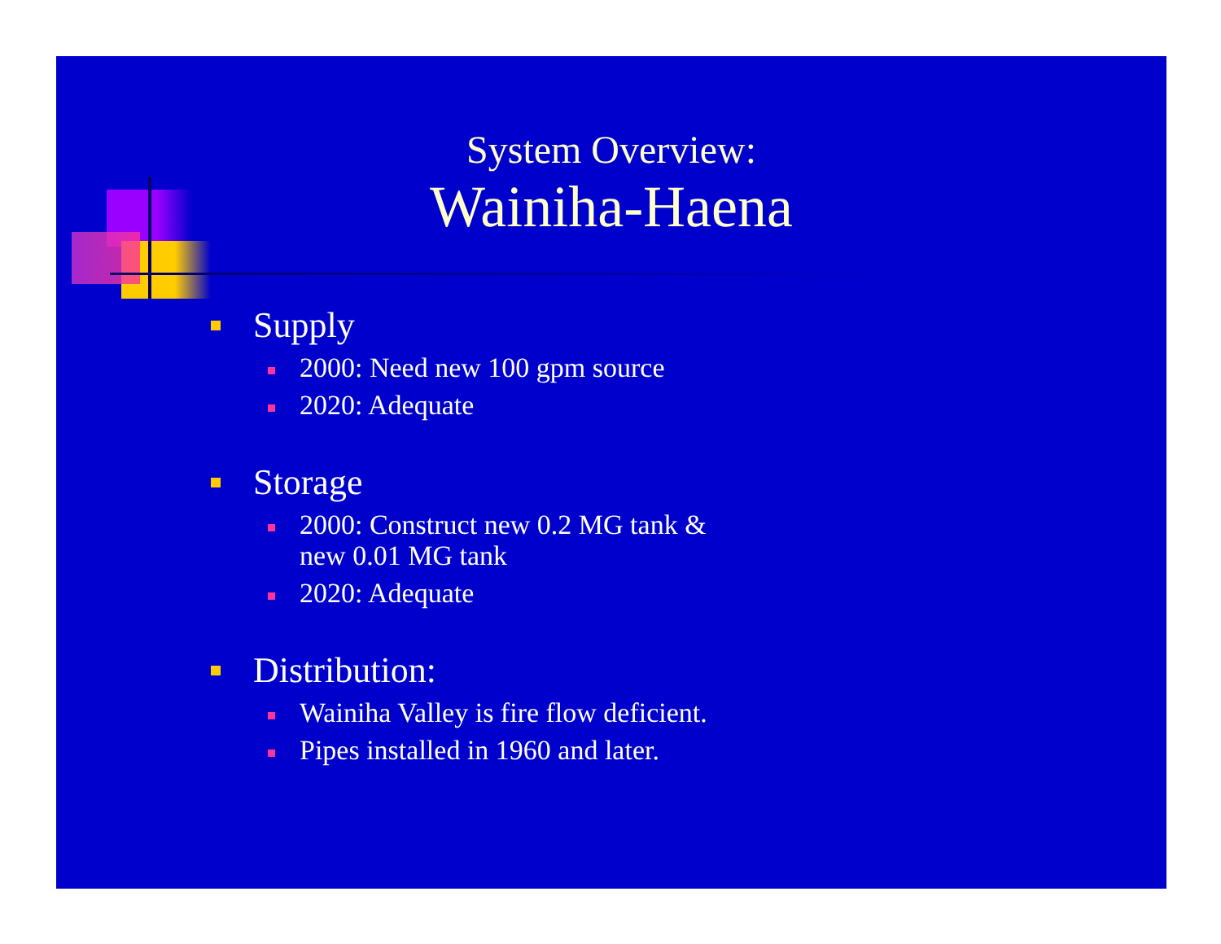System Overview:
Wainiha-Haena
Supply
2000: Need new 100 gpm source
2020: Adequate
Storage
2000: Construct new 0.2 MG tank &
new 0.01 MG tank
2020: Adequate
Distribution:
Wainiha Valley is fire flow deficient.
Pipes installed in 1960 and later.